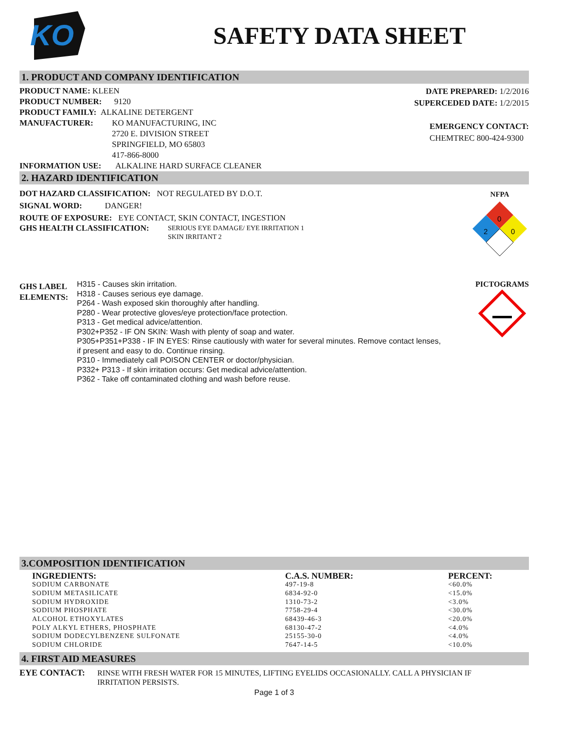KO
SAFETY DATA SHEET
1. PRODUCT AND COMPANY IDENTIFICATION
PRODUCT NAME: KLEEN
PRODUCT NUMBER: 9120
PRODUCT FAMILY: ALKALINE DETERGENT
MANUFACTURER: KO MANUFACTURING, INC
2720 E. DIVISION STREET
SPRINGFIELD, MO 65803
417-866-8000
INFORMATION USE: ALKALINE HARD SURFACE CLEANER
DATE PREPARED: 1/2/2016
SUPERCEDED DATE: 1/2/2015
EMERGENCY CONTACT:
CHEMTREC 800-424-9300
2. HAZARD IDENTIFICATION
DOT HAZARD CLASSIFICATION: NOT REGULATED BY D.O.T.
SIGNAL WORD: DANGER!
ROUTE OF EXPOSURE: EYE CONTACT, SKIN CONTACT, INGESTION
GHS HEALTH CLASSIFICATION:
SERIOUS EYE DAMAGE/ EYE IRRITATION 1
SKIN IRRITANT 2
NFPA
0
2
0
GHS LABEL ELEMENTS:
H315 - Causes skin irritation.
H318 - Causes serious eye damage.
P264 - Wash exposed skin thoroughly after handling.
P280 - Wear protective gloves/eye protection/face protection.
P313 - Get medical advice/attention.
P302+P352 - IF ON SKIN: Wash with plenty of soap and water.
P305+P351+P338 - IF IN EYES: Rinse cautiously with water for several minutes. Remove contact lenses, if present and easy to do. Continue rinsing.
P310 - Immediately call POISON CENTER or doctor/physician.
P332+ P313 - If skin irritation occurs: Get medical advice/attention.
P362 - Take off contaminated clothing and wash before reuse.
PICTOGRAMS
3.COMPOSITION IDENTIFICATION
| INGREDIENTS: | C.A.S. NUMBER: | PERCENT: |
| --- | --- | --- |
| SODIUM CARBONATE | 497-19-8 | <60.0% |
| SODIUM METASILICATE | 6834-92-0 | <15.0% |
| SODIUM HYDROXIDE | 1310-73-2 | <3.0% |
| SODIUM PHOSPHATE | 7758-29-4 | <30.0% |
| ALCOHOL ETHOXYLATES | 68439-46-3 | <20.0% |
| POLY ALKYL ETHERS, PHOSPHATE | 68130-47-2 | <4.0% |
| SODIUM DODECYLBENZENE SULFONATE | 25155-30-0 | <4.0% |
| SODIUM CHLORIDE | 7647-14-5 | <10.0% |
4. FIRST AID MEASURES
EYE CONTACT: RINSE WITH FRESH WATER FOR 15 MINUTES, LIFTING EYELIDS OCCASIONALLY. CALL A PHYSICIAN IF IRRITATION PERSISTS.
Page 1 of 3